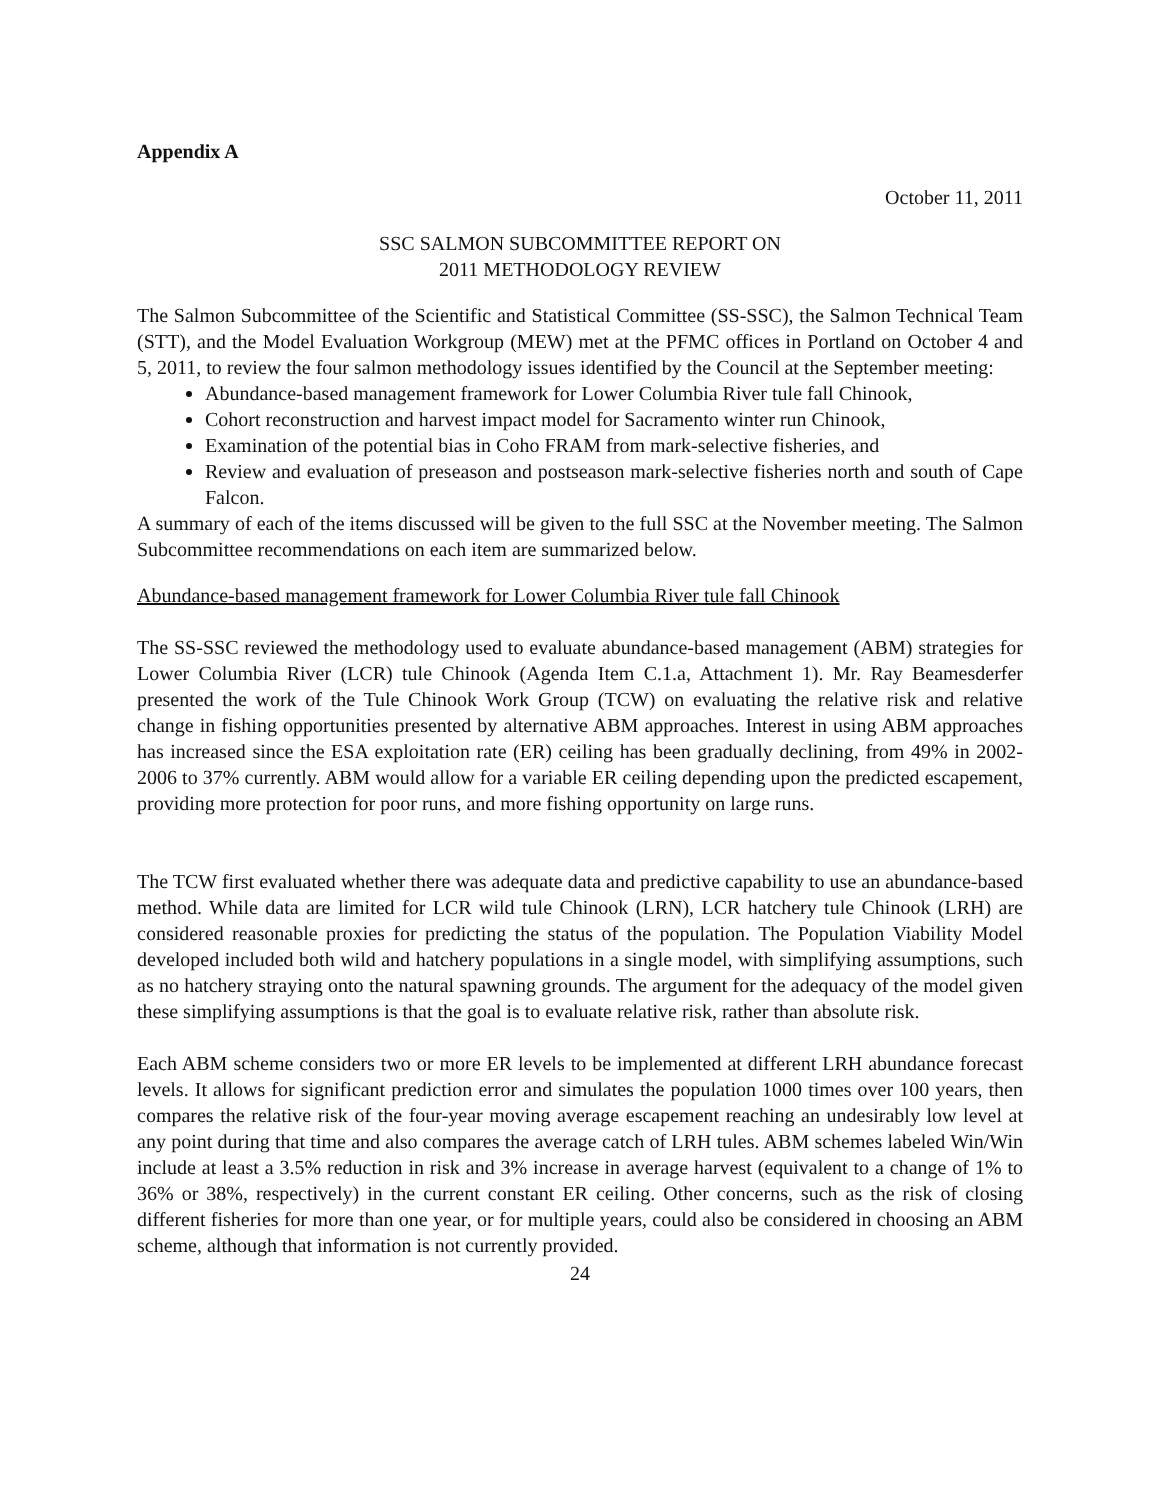Appendix A
October 11, 2011
SSC SALMON SUBCOMMITTEE REPORT ON
2011 METHODOLOGY REVIEW
The Salmon Subcommittee of the Scientific and Statistical Committee (SS-SSC), the Salmon Technical Team (STT), and the Model Evaluation Workgroup (MEW) met at the PFMC offices in Portland on October 4 and 5, 2011, to review the four salmon methodology issues identified by the Council at the September meeting:
Abundance-based management framework for Lower Columbia River tule fall Chinook,
Cohort reconstruction and harvest impact model for Sacramento winter run Chinook,
Examination of the potential bias in Coho FRAM from mark-selective fisheries, and
Review and evaluation of preseason and postseason mark-selective fisheries north and south of Cape Falcon.
A summary of each of the items discussed will be given to the full SSC at the November meeting. The Salmon Subcommittee recommendations on each item are summarized below.
Abundance-based management framework for Lower Columbia River tule fall Chinook
The SS-SSC reviewed the methodology used to evaluate abundance-based management (ABM) strategies for Lower Columbia River (LCR) tule Chinook (Agenda Item C.1.a, Attachment 1). Mr. Ray Beamesderfer presented the work of the Tule Chinook Work Group (TCW) on evaluating the relative risk and relative change in fishing opportunities presented by alternative ABM approaches. Interest in using ABM approaches has increased since the ESA exploitation rate (ER) ceiling has been gradually declining, from 49% in 2002-2006 to 37% currently. ABM would allow for a variable ER ceiling depending upon the predicted escapement, providing more protection for poor runs, and more fishing opportunity on large runs.
The TCW first evaluated whether there was adequate data and predictive capability to use an abundance-based method. While data are limited for LCR wild tule Chinook (LRN), LCR hatchery tule Chinook (LRH) are considered reasonable proxies for predicting the status of the population. The Population Viability Model developed included both wild and hatchery populations in a single model, with simplifying assumptions, such as no hatchery straying onto the natural spawning grounds. The argument for the adequacy of the model given these simplifying assumptions is that the goal is to evaluate relative risk, rather than absolute risk.
Each ABM scheme considers two or more ER levels to be implemented at different LRH abundance forecast levels. It allows for significant prediction error and simulates the population 1000 times over 100 years, then compares the relative risk of the four-year moving average escapement reaching an undesirably low level at any point during that time and also compares the average catch of LRH tules. ABM schemes labeled Win/Win include at least a 3.5% reduction in risk and 3% increase in average harvest (equivalent to a change of 1% to 36% or 38%, respectively) in the current constant ER ceiling. Other concerns, such as the risk of closing different fisheries for more than one year, or for multiple years, could also be considered in choosing an ABM scheme, although that information is not currently provided.
24